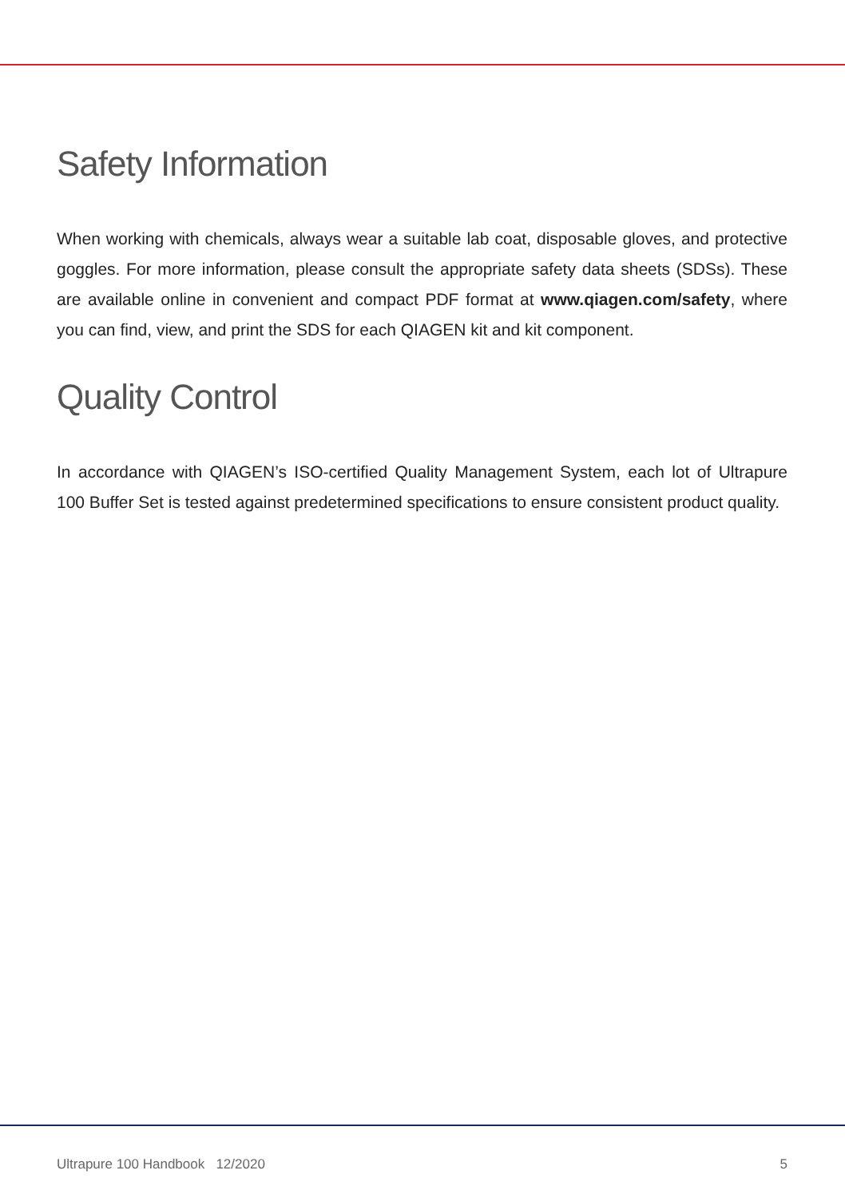Safety Information
When working with chemicals, always wear a suitable lab coat, disposable gloves, and protective goggles. For more information, please consult the appropriate safety data sheets (SDSs). These are available online in convenient and compact PDF format at www.qiagen.com/safety, where you can find, view, and print the SDS for each QIAGEN kit and kit component.
Quality Control
In accordance with QIAGEN’s ISO-certified Quality Management System, each lot of Ultrapure 100 Buffer Set is tested against predetermined specifications to ensure consistent product quality.
Ultrapure 100 Handbook 12/2020 5